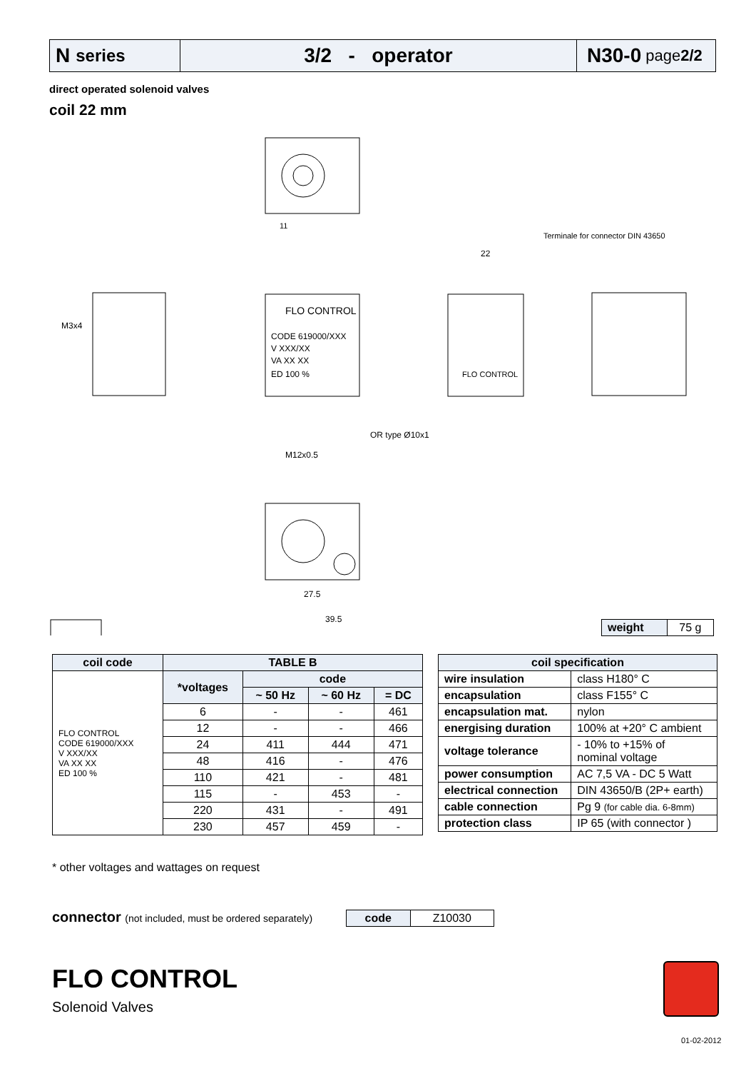N series
3/2 - operator N30-0 page 2/2
direct operated solenoid valves
coil 22 mm
FLO CONTROL
CODE 619000/XXX
V XXX/XX
VA XX XX
ED 100 %
FLO CONTROL
Terminale for connector DIN 43650
22
OR type Ø10x1
M12x0.5
11
27.5
39.5
M3x4
| weight | 75 g |
| coil code | TABLE B | | | |
| --- | --- | --- | --- | --- |
| FLO CONTROL CODE 619000/XXX V XXX/XX VA XX XX ED 100 % | *voltages | code | | |
| | | ~ 50 Hz | ~ 60 Hz | = DC |
| | 6 | - | - | 461 |
| | 12 | - | - | 466 |
| | 24 | 411 | 444 | 471 |
| | 48 | 416 | - | 476 |
| | 110 | 421 | - | 481 |
| | 115 | - | 453 | - |
| | 220 | 431 | - | 491 |
| | 230 | 457 | 459 | - |
| coil specification | |
| --- | --- |
| wire insulation | class H180° C |
| encapsulation | class F155° C |
| encapsulation mat. | nylon |
| energising duration | 100% at +20° C ambient |
| voltage tolerance | - 10% to +15% of nominal voltage |
| power consumption | AC 7,5 VA - DC 5 Watt |
| electrical connection | DIN 43650/B (2P+ earth) |
| cable connection | Pg 9 (for cable dia. 6-8mm) |
| protection class | IP 65 (with connector ) |
* other voltages and wattages on request
connector (not included, must be ordered separately)
| code | Z10030 |
FLO CONTROL
Solenoid Valves
01-02-2012